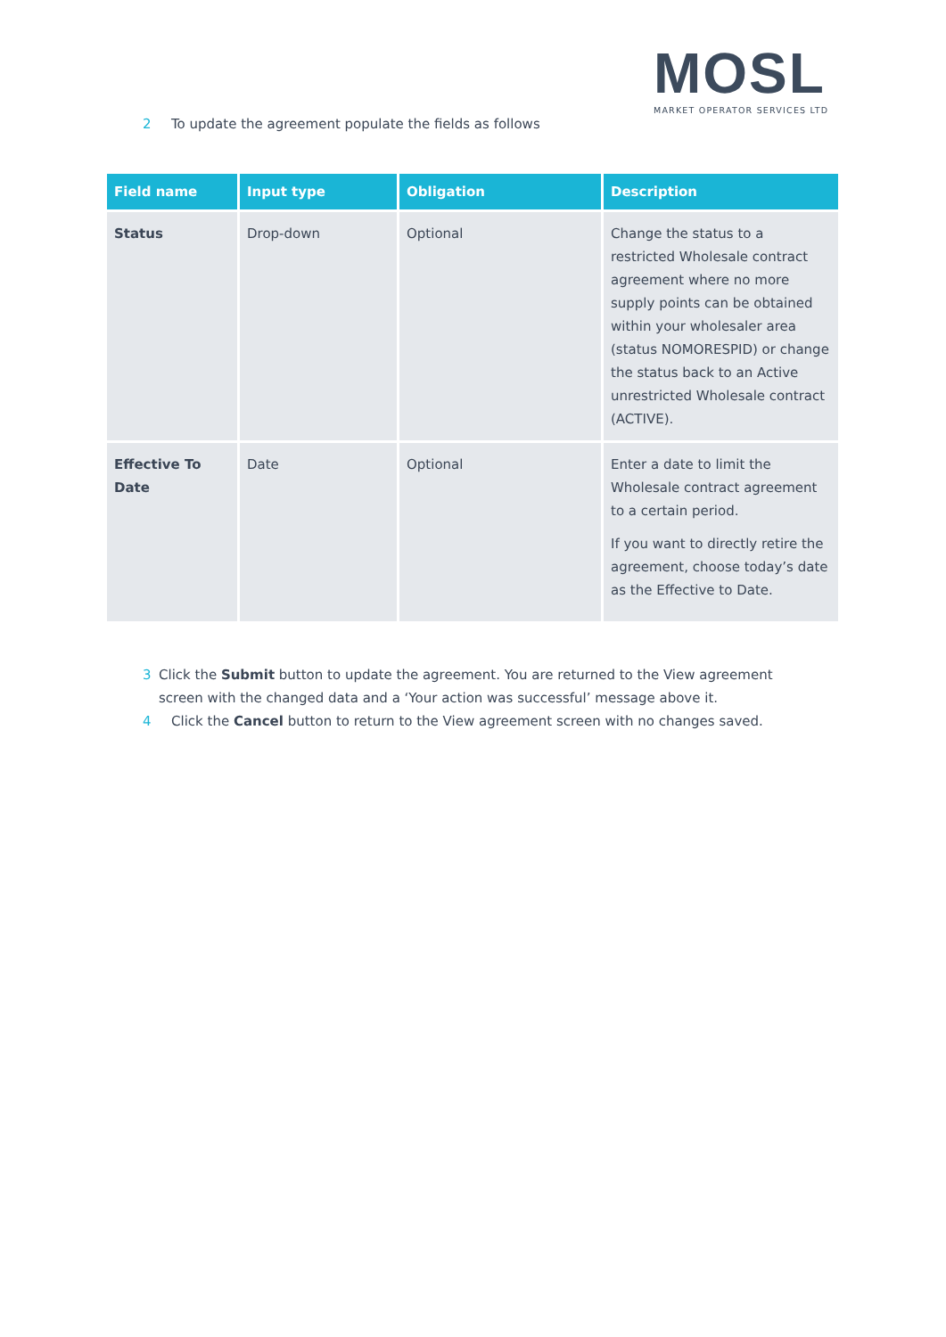MOSL
MARKET OPERATOR SERVICES LTD
2 To update the agreement populate the fields as follows
| Field name | Input type | Obligation | Description |
| --- | --- | --- | --- |
| Status | Drop-down | Optional | Change the status to a restricted Wholesale contract agreement where no more supply points can be obtained within your wholesaler area (status NOMORESPID) or change the status back to an Active unrestricted Wholesale contract (ACTIVE). |
| Effective To Date | Date | Optional | Enter a date to limit the Wholesale contract agreement to a certain period. If you want to directly retire the agreement, choose today’s date as the Effective to Date. |
3 Click the Submit button to update the agreement. You are returned to the View agreement screen with the changed data and a ‘Your action was successful’ message above it.
4 Click the Cancel button to return to the View agreement screen with no changes saved.